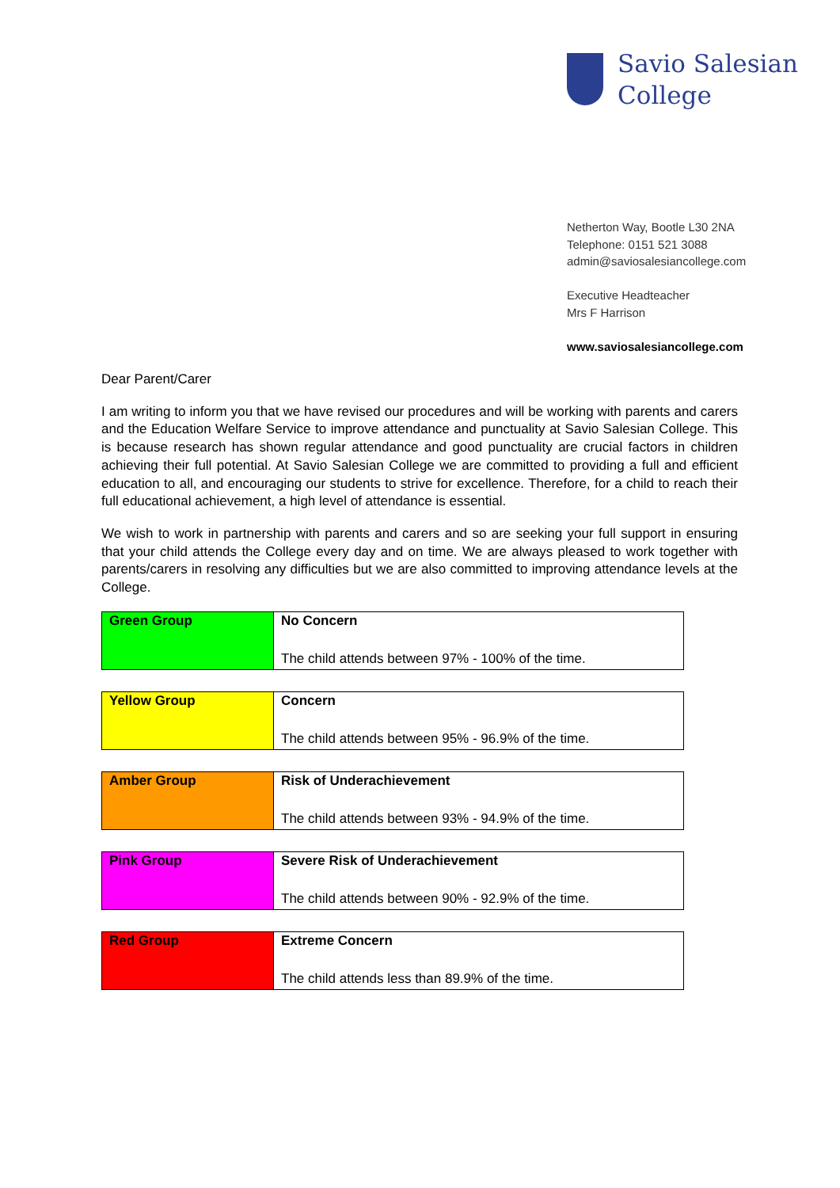Savio Salesian
College
Netherton Way, Bootle L30 2NA
Telephone: 0151 521 3088
admin@saviosalesiancollege.com
Executive Headteacher
Mrs F Harrison
www.saviosalesiancollege.com
Dear Parent/Carer
I am writing to inform you that we have revised our procedures and will be working with parents and carers and the Education Welfare Service to improve attendance and punctuality at Savio Salesian College. This is because research has shown regular attendance and good punctuality are crucial factors in children achieving their full potential. At Savio Salesian College we are committed to providing a full and efficient education to all, and encouraging our students to strive for excellence. Therefore, for a child to reach their full educational achievement, a high level of attendance is essential.
We wish to work in partnership with parents and carers and so are seeking your full support in ensuring that your child attends the College every day and on time. We are always pleased to work together with parents/carers in resolving any difficulties but we are also committed to improving attendance levels at the College.
| Green Group | No Concern The child attends between 97% - 100% of the time. |
| Yellow Group | Concern The child attends between 95% - 96.9% of the time. |
| Amber Group | Risk of Underachievement The child attends between 93% - 94.9% of the time. |
| Pink Group | Severe Risk of Underachievement The child attends between 90% - 92.9% of the time. |
| Red Group | Extreme Concern The child attends less than 89.9% of the time. |